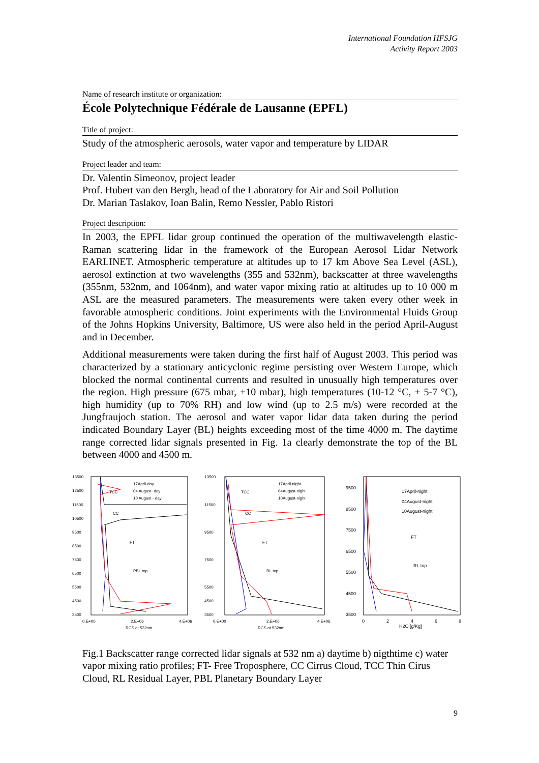International Foundation HFSJG
Activity Report 2003
Name of research institute or organization:
École Polytechnique Fédérale de Lausanne (EPFL)
Title of project:
Study of the atmospheric aerosols, water vapor and temperature by LIDAR
Project leader and team:
Dr. Valentin Simeonov, project leader
Prof. Hubert van den Bergh, head of the Laboratory for Air and Soil Pollution
Dr. Marian Taslakov, Ioan Balin, Remo Nessler, Pablo Ristori
Project description:
In 2003, the EPFL lidar group continued the operation of the multiwavelength elastic-Raman scattering lidar in the framework of the European Aerosol Lidar Network EARLINET. Atmospheric temperature at altitudes up to 17 km Above Sea Level (ASL), aerosol extinction at two wavelengths (355 and 532nm), backscatter at three wavelengths (355nm, 532nm, and 1064nm), and water vapor mixing ratio at altitudes up to 10 000 m ASL are the measured parameters. The measurements were taken every other week in favorable atmospheric conditions. Joint experiments with the Environmental Fluids Group of the Johns Hopkins University, Baltimore, US were also held in the period April-August and in December.
Additional measurements were taken during the first half of August 2003. This period was characterized by a stationary anticyclonic regime persisting over Western Europe, which blocked the normal continental currents and resulted in unusually high temperatures over the region. High pressure (675 mbar, +10 mbar), high temperatures (10-12 °C, + 5-7 °C), high humidity (up to 70% RH) and low wind (up to 2.5 m/s) were recorded at the Jungfraujoch station. The aerosol and water vapor lidar data taken during the period indicated Boundary Layer (BL) heights exceeding most of the time 4000 m. The daytime range corrected lidar signals presented in Fig. 1a clearly demonstrate the top of the BL between 4000 and 4500 m.
13500
12500
11500
10500
9500
8500
7500
6500
5500
4500
3500
0.E+00
2.E+06
4.E+06
RCS at 532nm
17April-day
04 August- day
10 August - day
TCC
CC
FT
PBL top
13500
11500
9500
7500
5500
4500
3500
0.E+00
2.E+06
4.E+06
RCS at 532nm
17April-night
04August-night
10August-night
TCC
CC
FT
RL top
9500
8500
7500
6500
5500
4500
3500
0
2
4
6
8
H2O [g/Kg]
17April-night
04August-night
10August-night
FT
RL top
Fig.1 Backscatter range corrected lidar signals at 532 nm a) daytime b) nigthtime c) water vapor mixing ratio profiles; FT- Free Troposphere, CC Cirrus Cloud, TCC Thin Cirus Cloud, RL Residual Layer, PBL Planetary Boundary Layer
9